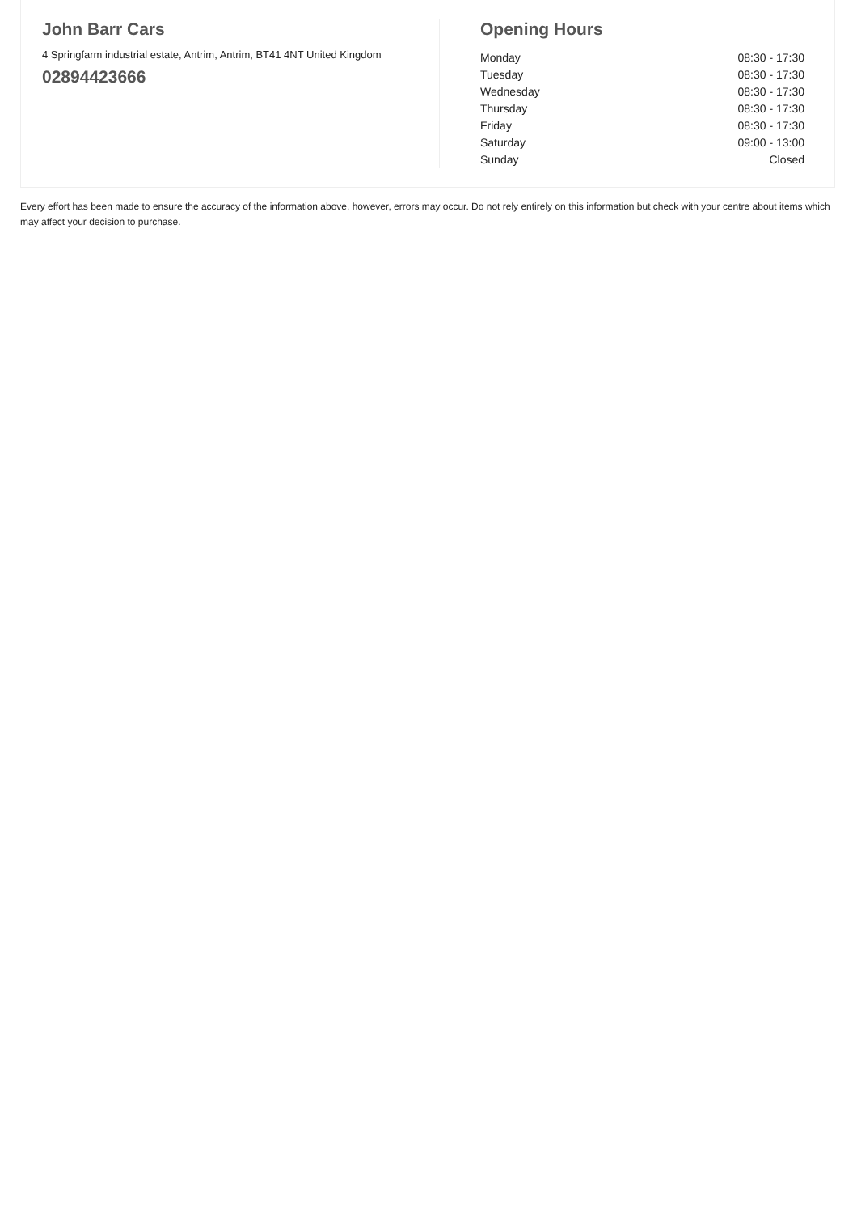John Barr Cars
4 Springfarm industrial estate, Antrim, Antrim, BT41 4NT United Kingdom
02894423666
Opening Hours
| Monday | 08:30 - 17:30 |
| Tuesday | 08:30 - 17:30 |
| Wednesday | 08:30 - 17:30 |
| Thursday | 08:30 - 17:30 |
| Friday | 08:30 - 17:30 |
| Saturday | 09:00 - 13:00 |
| Sunday | Closed |
Every effort has been made to ensure the accuracy of the information above, however, errors may occur. Do not rely entirely on this information but check with your centre about items which may affect your decision to purchase.